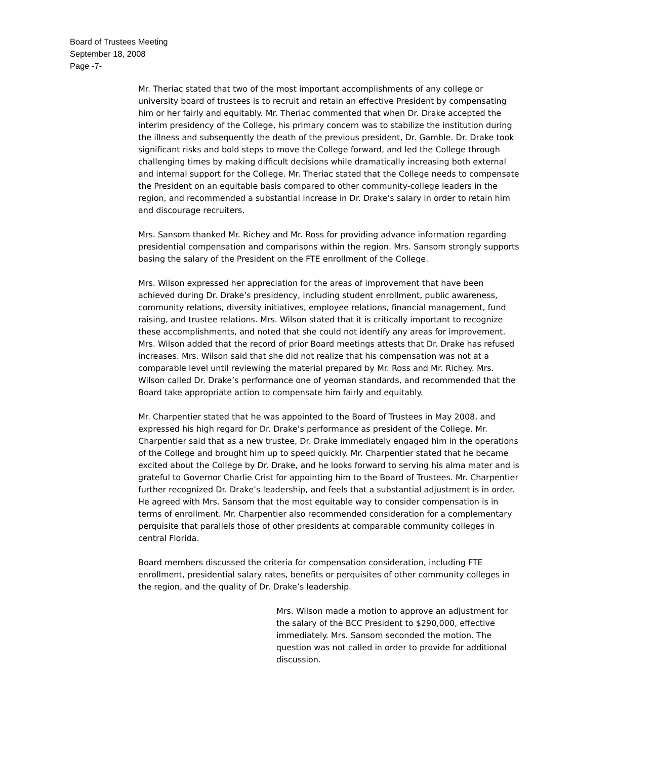Board of Trustees Meeting
September 18, 2008
Page -7-
Mr. Theriac stated that two of the most important accomplishments of any college or university board of trustees is to recruit and retain an effective President by compensating him or her fairly and equitably. Mr. Theriac commented that when Dr. Drake accepted the interim presidency of the College, his primary concern was to stabilize the institution during the illness and subsequently the death of the previous president, Dr. Gamble. Dr. Drake took significant risks and bold steps to move the College forward, and led the College through challenging times by making difficult decisions while dramatically increasing both external and internal support for the College. Mr. Theriac stated that the College needs to compensate the President on an equitable basis compared to other community-college leaders in the region, and recommended a substantial increase in Dr. Drake’s salary in order to retain him and discourage recruiters.
Mrs. Sansom thanked Mr. Richey and Mr. Ross for providing advance information regarding presidential compensation and comparisons within the region. Mrs. Sansom strongly supports basing the salary of the President on the FTE enrollment of the College.
Mrs. Wilson expressed her appreciation for the areas of improvement that have been achieved during Dr. Drake’s presidency, including student enrollment, public awareness, community relations, diversity initiatives, employee relations, financial management, fund raising, and trustee relations. Mrs. Wilson stated that it is critically important to recognize these accomplishments, and noted that she could not identify any areas for improvement. Mrs. Wilson added that the record of prior Board meetings attests that Dr. Drake has refused increases. Mrs. Wilson said that she did not realize that his compensation was not at a comparable level until reviewing the material prepared by Mr. Ross and Mr. Richey. Mrs. Wilson called Dr. Drake’s performance one of yeoman standards, and recommended that the Board take appropriate action to compensate him fairly and equitably.
Mr. Charpentier stated that he was appointed to the Board of Trustees in May 2008, and expressed his high regard for Dr. Drake’s performance as president of the College. Mr. Charpentier said that as a new trustee, Dr. Drake immediately engaged him in the operations of the College and brought him up to speed quickly. Mr. Charpentier stated that he became excited about the College by Dr. Drake, and he looks forward to serving his alma mater and is grateful to Governor Charlie Crist for appointing him to the Board of Trustees. Mr. Charpentier further recognized Dr. Drake’s leadership, and feels that a substantial adjustment is in order. He agreed with Mrs. Sansom that the most equitable way to consider compensation is in terms of enrollment. Mr. Charpentier also recommended consideration for a complementary perquisite that parallels those of other presidents at comparable community colleges in central Florida.
Board members discussed the criteria for compensation consideration, including FTE enrollment, presidential salary rates, benefits or perquisites of other community colleges in the region, and the quality of Dr. Drake’s leadership.
Mrs. Wilson made a motion to approve an adjustment for the salary of the BCC President to $290,000, effective immediately. Mrs. Sansom seconded the motion. The question was not called in order to provide for additional discussion.